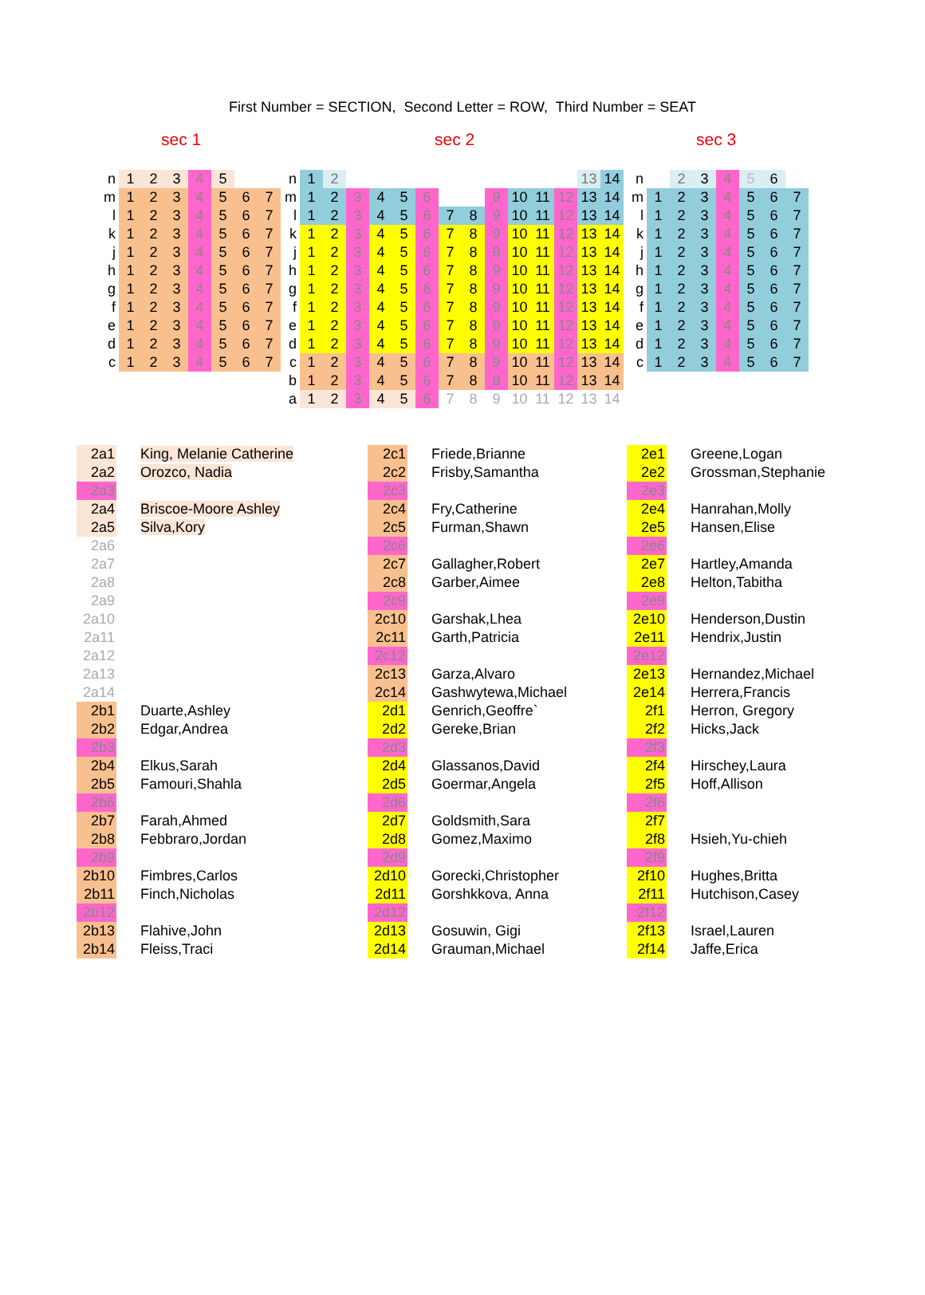First Number = SECTION, Second Letter = ROW, Third Number = SEAT
sec 1 sec 2 sec 3
| n | 1 | 2 | 3 | 4 | 5 | | | n | 1 | 2 | | | | | | | | | | | 13 | 14 | n | | 2 | 3 | 4 | 5 | 6 | |
| m | 1 | 2 | 3 | 4 | 5 | 6 | 7 | m | 1 | 2 | 3 | 4 | 5 | 6 | | | 9 | 10 | 11 | 12 | 13 | 14 | m | 1 | 2 | 3 | 4 | 5 | 6 | 7 |
| l | 1 | 2 | 3 | 4 | 5 | 6 | 7 | l | 1 | 2 | 3 | 4 | 5 | 6 | 7 | 8 | 9 | 10 | 11 | 12 | 13 | 14 | l | 1 | 2 | 3 | 4 | 5 | 6 | 7 |
| k | 1 | 2 | 3 | 4 | 5 | 6 | 7 | k | 1 | 2 | 3 | 4 | 5 | 6 | 7 | 8 | 9 | 10 | 11 | 12 | 13 | 14 | k | 1 | 2 | 3 | 4 | 5 | 6 | 7 |
| j | 1 | 2 | 3 | 4 | 5 | 6 | 7 | j | 1 | 2 | 3 | 4 | 5 | 6 | 7 | 8 | 9 | 10 | 11 | 12 | 13 | 14 | j | 1 | 2 | 3 | 4 | 5 | 6 | 7 |
| h | 1 | 2 | 3 | 4 | 5 | 6 | 7 | h | 1 | 2 | 3 | 4 | 5 | 6 | 7 | 8 | 9 | 10 | 11 | 12 | 13 | 14 | h | 1 | 2 | 3 | 4 | 5 | 6 | 7 |
| g | 1 | 2 | 3 | 4 | 5 | 6 | 7 | g | 1 | 2 | 3 | 4 | 5 | 6 | 7 | 8 | 9 | 10 | 11 | 12 | 13 | 14 | g | 1 | 2 | 3 | 4 | 5 | 6 | 7 |
| f | 1 | 2 | 3 | 4 | 5 | 6 | 7 | f | 1 | 2 | 3 | 4 | 5 | 6 | 7 | 8 | 9 | 10 | 11 | 12 | 13 | 14 | f | 1 | 2 | 3 | 4 | 5 | 6 | 7 |
| e | 1 | 2 | 3 | 4 | 5 | 6 | 7 | e | 1 | 2 | 3 | 4 | 5 | 6 | 7 | 8 | 9 | 10 | 11 | 12 | 13 | 14 | e | 1 | 2 | 3 | 4 | 5 | 6 | 7 |
| d | 1 | 2 | 3 | 4 | 5 | 6 | 7 | d | 1 | 2 | 3 | 4 | 5 | 6 | 7 | 8 | 9 | 10 | 11 | 12 | 13 | 14 | d | 1 | 2 | 3 | 4 | 5 | 6 | 7 |
| c | 1 | 2 | 3 | 4 | 5 | 6 | 7 | c | 1 | 2 | 3 | 4 | 5 | 6 | 7 | 8 | 9 | 10 | 11 | 12 | 13 | 14 | c | 1 | 2 | 3 | 4 | 5 | 6 | 7 |
| | | | | | | | | b | 1 | 2 | 3 | 4 | 5 | 6 | 7 | 8 | 9 | 10 | 11 | 12 | 13 | 14 | | | | | | | | |
| | | | | | | | | a | 1 | 2 | 3 | 4 | 5 | 6 | 7 | 8 | 9 | 10 | 11 | 12 | 13 | 14 | | | | | | | | |
| 2a1 | King, Melanie Catherine | 2c1 | Friede,Brianne | 2e1 | Greene,Logan |
| 2a2 | Orozco, Nadia | 2c2 | Frisby,Samantha | 2e2 | Grossman,Stephanie |
| 2a3 | | 2c3 | | 2e3 | |
| 2a4 | Briscoe-Moore Ashley | 2c4 | Fry,Catherine | 2e4 | Hanrahan,Molly |
| 2a5 | Silva,Kory | 2c5 | Furman,Shawn | 2e5 | Hansen,Elise |
| 2a6 | | 2c6 | | 2e6 | |
| 2a7 | | 2c7 | Gallagher,Robert | 2e7 | Hartley,Amanda |
| 2a8 | | 2c8 | Garber,Aimee | 2e8 | Helton,Tabitha |
| 2a9 | | 2c9 | | 2e9 | |
| 2a10 | | 2c10 | Garshak,Lhea | 2e10 | Henderson,Dustin |
| 2a11 | | 2c11 | Garth,Patricia | 2e11 | Hendrix,Justin |
| 2a12 | | 2c12 | | 2e12 | |
| 2a13 | | 2c13 | Garza,Alvaro | 2e13 | Hernandez,Michael |
| 2a14 | | 2c14 | Gashwytewa,Michael | 2e14 | Herrera,Francis |
| 2b1 | Duarte,Ashley | 2d1 | Genrich,Geoffre` | 2f1 | Herron, Gregory |
| 2b2 | Edgar,Andrea | 2d2 | Gereke,Brian | 2f2 | Hicks,Jack |
| 2b3 | | 2d3 | | 2f3 | |
| 2b4 | Elkus,Sarah | 2d4 | Glassanos,David | 2f4 | Hirschey,Laura |
| 2b5 | Famouri,Shahla | 2d5 | Goermar,Angela | 2f5 | Hoff,Allison |
| 2b6 | | 2d6 | | 2f6 | |
| 2b7 | Farah,Ahmed | 2d7 | Goldsmith,Sara | 2f7 | |
| 2b8 | Febbraro,Jordan | 2d8 | Gomez,Maximo | 2f8 | Hsieh,Yu-chieh |
| 2b9 | | 2d9 | | 2f9 | |
| 2b10 | Fimbres,Carlos | 2d10 | Gorecki,Christopher | 2f10 | Hughes,Britta |
| 2b11 | Finch,Nicholas | 2d11 | Gorshkkova, Anna | 2f11 | Hutchison,Casey |
| 2b12 | | 2d12 | | 2f12 | |
| 2b13 | Flahive,John | 2d13 | Gosuwin, Gigi | 2f13 | Israel,Lauren |
| 2b14 | Fleiss,Traci | 2d14 | Grauman,Michael | 2f14 | Jaffe,Erica |